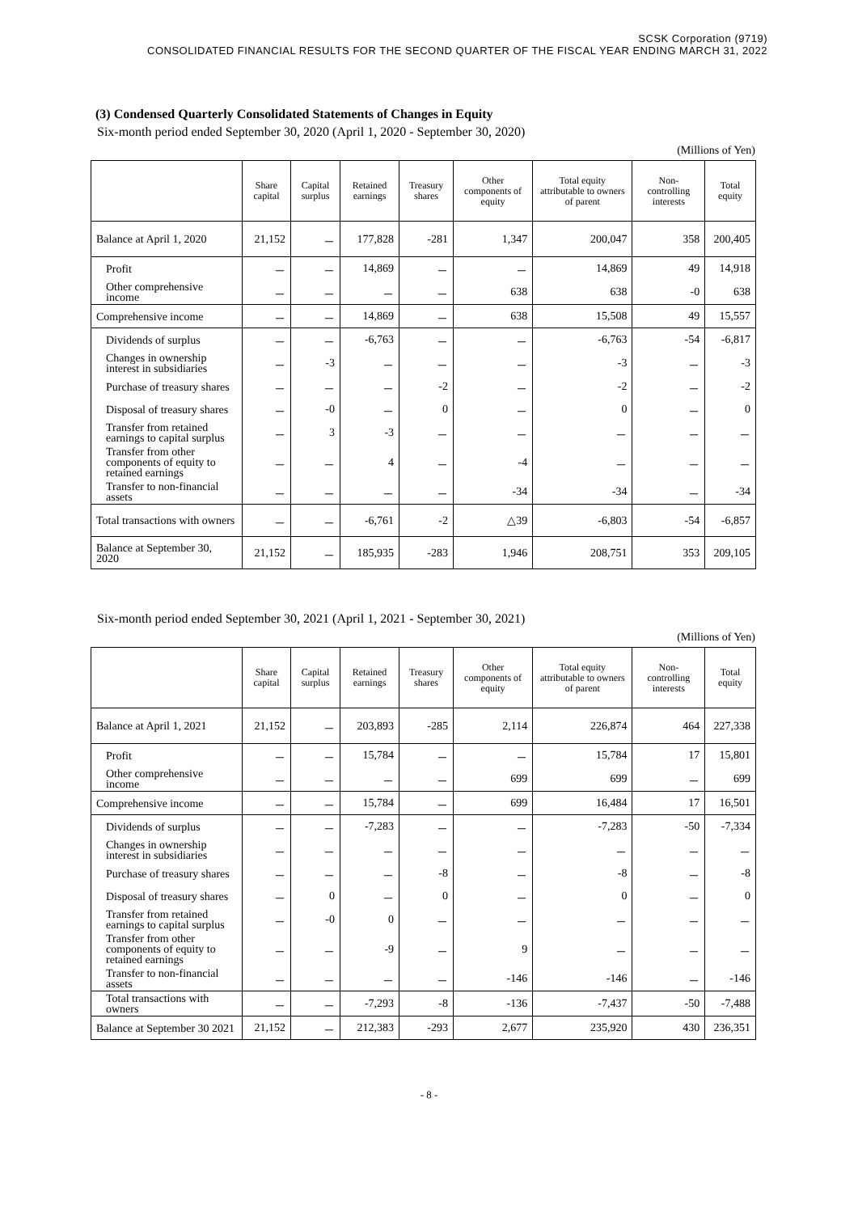SCSK Corporation (9719)
CONSOLIDATED FINANCIAL RESULTS FOR THE SECOND QUARTER OF THE FISCAL YEAR ENDING MARCH 31, 2022
(3) Condensed Quarterly Consolidated Statements of Changes in Equity
Six-month period ended September 30, 2020 (April 1, 2020 - September 30, 2020)
(Millions of Yen)
| | Share capital | Capital surplus | Retained earnings | Treasury shares | Other components of equity | Total equity attributable to owners of parent | Non-controlling interests | Total equity |
| --- | --- | --- | --- | --- | --- | --- | --- | --- |
| Balance at April 1, 2020 | 21,152 | － | 177,828 | -281 | 1,347 | 200,047 | 358 | 200,405 |
| Profit | － | － | 14,869 | － | － | 14,869 | 49 | 14,918 |
| Other comprehensive income | － | － | － | － | 638 | 638 | -0 | 638 |
| Comprehensive income | － | － | 14,869 | － | 638 | 15,508 | 49 | 15,557 |
| Dividends of surplus | － | － | -6,763 | － | － | -6,763 | -54 | -6,817 |
| Changes in ownership interest in subsidiaries | － | -3 | － | － | － | -3 | － | -3 |
| Purchase of treasury shares | － | － | － | -2 | － | -2 | － | -2 |
| Disposal of treasury shares | － | -0 | － | 0 | － | 0 | － | 0 |
| Transfer from retained earnings to capital surplus | － | 3 | -3 | － | － | － | － | － |
| Transfer from other components of equity to retained earnings | － | － | 4 | － | -4 | － | － | － |
| Transfer to non-financial assets | － | － | － | － | -34 | -34 | － | -34 |
| Total transactions with owners | － | － | -6,761 | -2 | △39 | -6,803 | -54 | -6,857 |
| Balance at September 30, 2020 | 21,152 | － | 185,935 | -283 | 1,946 | 208,751 | 353 | 209,105 |
Six-month period ended September 30, 2021 (April 1, 2021 - September 30, 2021)
(Millions of Yen)
| | Share capital | Capital surplus | Retained earnings | Treasury shares | Other components of equity | Total equity attributable to owners of parent | Non-controlling interests | Total equity |
| --- | --- | --- | --- | --- | --- | --- | --- | --- |
| Balance at April 1, 2021 | 21,152 | － | 203,893 | -285 | 2,114 | 226,874 | 464 | 227,338 |
| Profit | － | － | 15,784 | － | － | 15,784 | 17 | 15,801 |
| Other comprehensive income | － | － | － | － | 699 | 699 | － | 699 |
| Comprehensive income | － | － | 15,784 | － | 699 | 16,484 | 17 | 16,501 |
| Dividends of surplus | － | － | -7,283 | － | － | -7,283 | -50 | -7,334 |
| Changes in ownership interest in subsidiaries | － | － | － | － | － | － | － | － |
| Purchase of treasury shares | － | － | － | -8 | － | -8 | － | -8 |
| Disposal of treasury shares | － | 0 | － | 0 | － | 0 | － | 0 |
| Transfer from retained earnings to capital surplus | － | -0 | 0 | － | － | － | － | － |
| Transfer from other components of equity to retained earnings | － | － | -9 | － | 9 | － | － | － |
| Transfer to non-financial assets | － | － | － | － | -146 | -146 | － | -146 |
| Total transactions with owners | － | － | -7,293 | -8 | -136 | -7,437 | -50 | -7,488 |
| Balance at September 30 2021 | 21,152 | － | 212,383 | -293 | 2,677 | 235,920 | 430 | 236,351 |
- 8 -